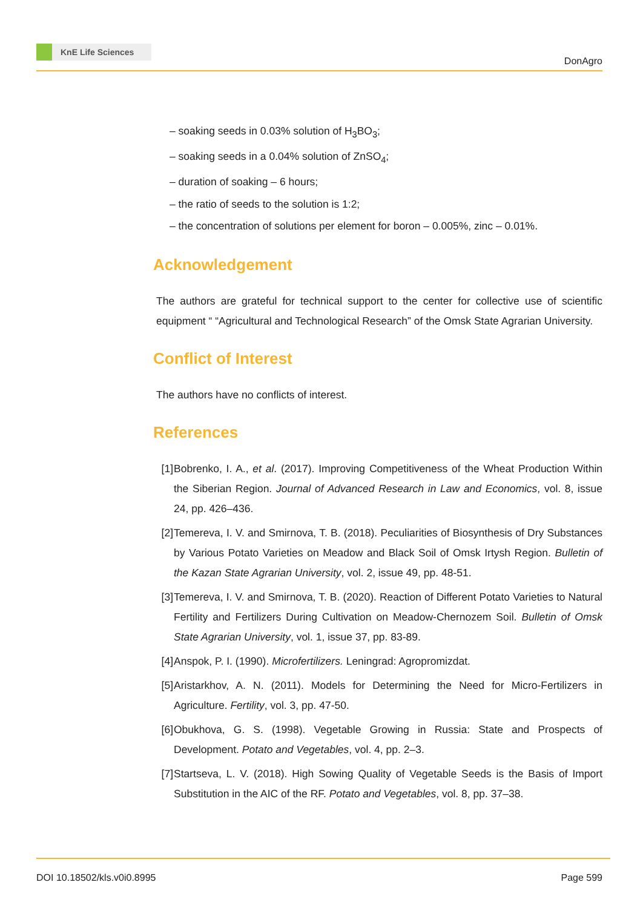KnE Life Sciences
DonAgro
– soaking seeds in 0.03% solution of H<sub>3</sub>BO<sub>3</sub>;
– soaking seeds in a 0.04% solution of ZnSO<sub>4</sub>;
– duration of soaking – 6 hours;
– the ratio of seeds to the solution is 1:2;
– the concentration of solutions per element for boron – 0.005%, zinc – 0.01%.
Acknowledgement
The authors are grateful for technical support to the center for collective use of scientific equipment “ “Agricultural and Technological Research” of the Omsk State Agrarian University.
Conflict of Interest
The authors have no conflicts of interest.
References
[1] Bobrenko, I. A., et al. (2017). Improving Competitiveness of the Wheat Production Within the Siberian Region. Journal of Advanced Research in Law and Economics, vol. 8, issue 24, pp. 426–436.
[2] Temereva, I. V. and Smirnova, T. B. (2018). Peculiarities of Biosynthesis of Dry Substances by Various Potato Varieties on Meadow and Black Soil of Omsk Irtysh Region. Bulletin of the Kazan State Agrarian University, vol. 2, issue 49, pp. 48-51.
[3] Temereva, I. V. and Smirnova, T. B. (2020). Reaction of Different Potato Varieties to Natural Fertility and Fertilizers During Cultivation on Meadow-Chernozem Soil. Bulletin of Omsk State Agrarian University, vol. 1, issue 37, pp. 83-89.
[4] Anspok, P. I. (1990). Microfertilizers. Leningrad: Agropromizdat.
[5] Aristarkhov, A. N. (2011). Models for Determining the Need for Micro-Fertilizers in Agriculture. Fertility, vol. 3, pp. 47-50.
[6] Obukhova, G. S. (1998). Vegetable Growing in Russia: State and Prospects of Development. Potato and Vegetables, vol. 4, pp. 2–3.
[7] Startseva, L. V. (2018). High Sowing Quality of Vegetable Seeds is the Basis of Import Substitution in the AIC of the RF. Potato and Vegetables, vol. 8, pp. 37–38.
DOI 10.18502/kls.v0i0.8995 Page 599